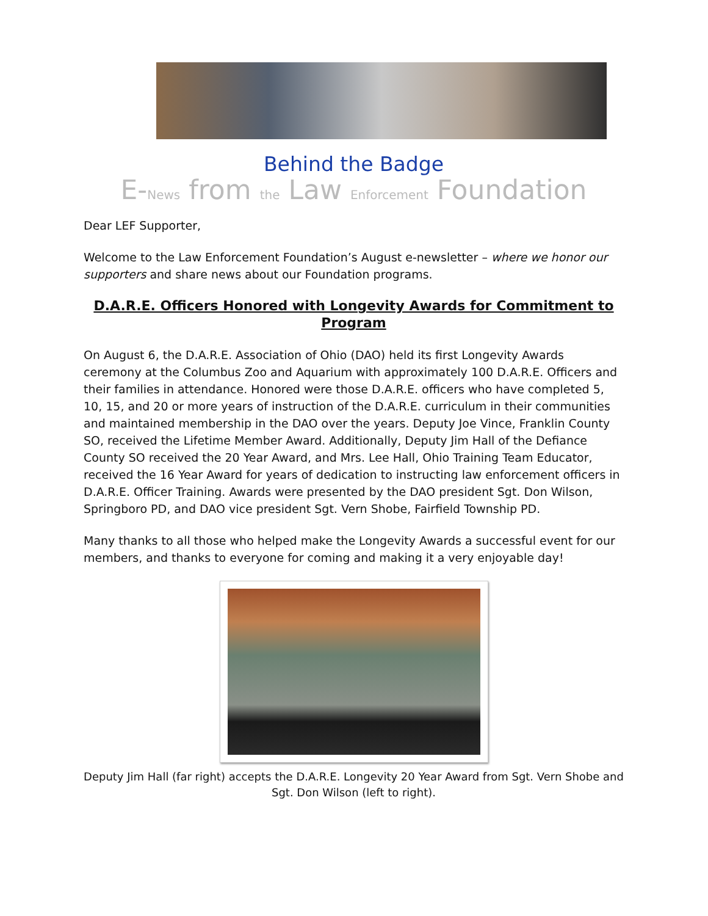Behind the Badge
E-News from the Law Enforcement Foundation
Dear LEF Supporter,
Welcome to the Law Enforcement Foundation’s August e-newsletter – where we honor our supporters and share news about our Foundation programs.
D.A.R.E. Officers Honored with Longevity Awards for Commitment to Program
On August 6, the D.A.R.E. Association of Ohio (DAO) held its first Longevity Awards ceremony at the Columbus Zoo and Aquarium with approximately 100 D.A.R.E. Officers and their families in attendance. Honored were those D.A.R.E. officers who have completed 5, 10, 15, and 20 or more years of instruction of the D.A.R.E. curriculum in their communities and maintained membership in the DAO over the years. Deputy Joe Vince, Franklin County SO, received the Lifetime Member Award. Additionally, Deputy Jim Hall of the Defiance County SO received the 20 Year Award, and Mrs. Lee Hall, Ohio Training Team Educator, received the 16 Year Award for years of dedication to instructing law enforcement officers in D.A.R.E. Officer Training. Awards were presented by the DAO president Sgt. Don Wilson, Springboro PD, and DAO vice president Sgt. Vern Shobe, Fairfield Township PD.
Many thanks to all those who helped make the Longevity Awards a successful event for our members, and thanks to everyone for coming and making it a very enjoyable day!
Deputy Jim Hall (far right) accepts the D.A.R.E. Longevity 20 Year Award from Sgt. Vern Shobe and Sgt. Don Wilson (left to right).